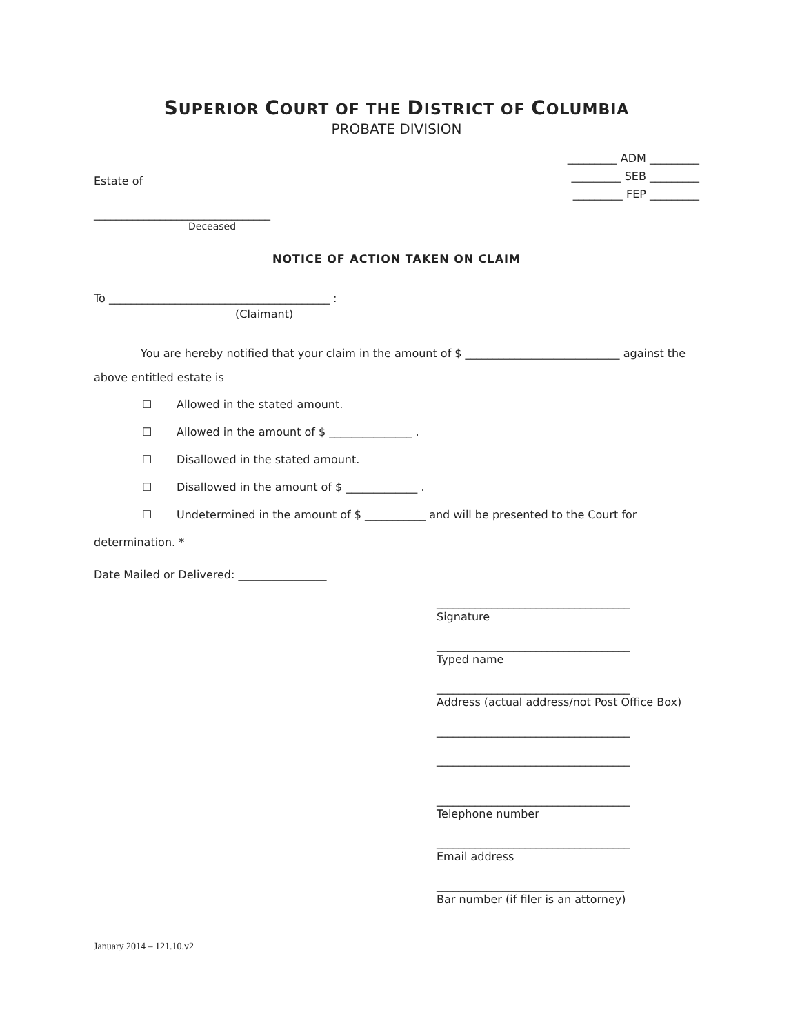SUPERIOR COURT OF THE DISTRICT OF COLUMBIA
PROBATE DIVISION
Estate of
_________ ADM _________
_________ SEB _________
_________ FEP _________
________________________________
Deceased
NOTICE OF ACTION TAKEN ON CLAIM
To ________________________________________ :
(Claimant)
You are hereby notified that your claim in the amount of $ ____________________________ against the above entitled estate is
☐ Allowed in the stated amount.
☐ Allowed in the amount of $ _______________ .
☐ Disallowed in the stated amount.
☐ Disallowed in the amount of $ _____________ .
☐ Undetermined in the amount of $ ___________ and will be presented to the Court for
determination. *
Date Mailed or Delivered: ________________
___________________________________
Signature
___________________________________
Typed name
___________________________________
Address (actual address/not Post Office Box)
___________________________________
___________________________________
___________________________________
Telephone number
___________________________________
Email address
__________________________________
Bar number (if filer is an attorney)
January 2014 – 121.10.v2